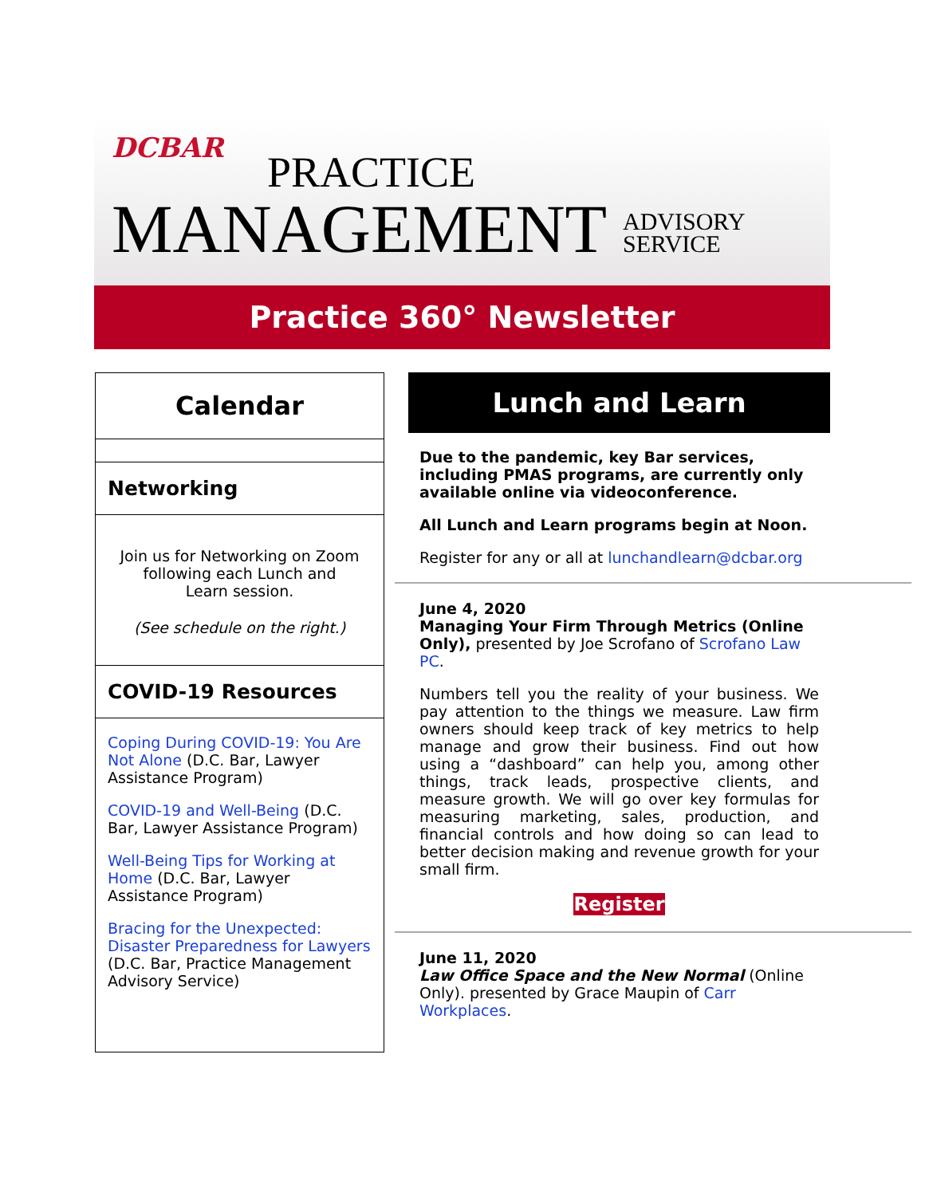DCBAR
PRACTICE
MANAGEMENT ADVISORY
SERVICE
Practice 360° Newsletter
Calendar
Networking
Join us for Networking on Zoom following each Lunch and Learn session.
(See schedule on the right.)
COVID-19 Resources
Coping During COVID-19: You Are Not Alone (D.C. Bar, Lawyer Assistance Program)
COVID-19 and Well-Being (D.C. Bar, Lawyer Assistance Program)
Well-Being Tips for Working at Home (D.C. Bar, Lawyer Assistance Program)
Bracing for the Unexpected: Disaster Preparedness for Lawyers (D.C. Bar, Practice Management Advisory Service)
Lunch and Learn
Due to the pandemic, key Bar services, including PMAS programs, are currently only available online via videoconference.
All Lunch and Learn programs begin at Noon.
Register for any or all at lunchandlearn@dcbar.org
June 4, 2020
Managing Your Firm Through Metrics (Online Only), presented by Joe Scrofano of Scrofano Law PC.
Numbers tell you the reality of your business. We pay attention to the things we measure. Law firm owners should keep track of key metrics to help manage and grow their business. Find out how using a “dashboard” can help you, among other things, track leads, prospective clients, and measure growth. We will go over key formulas for measuring marketing, sales, production, and financial controls and how doing so can lead to better decision making and revenue growth for your small firm.
Register
June 11, 2020
Law Office Space and the New Normal (Online Only). presented by Grace Maupin of Carr Workplaces.